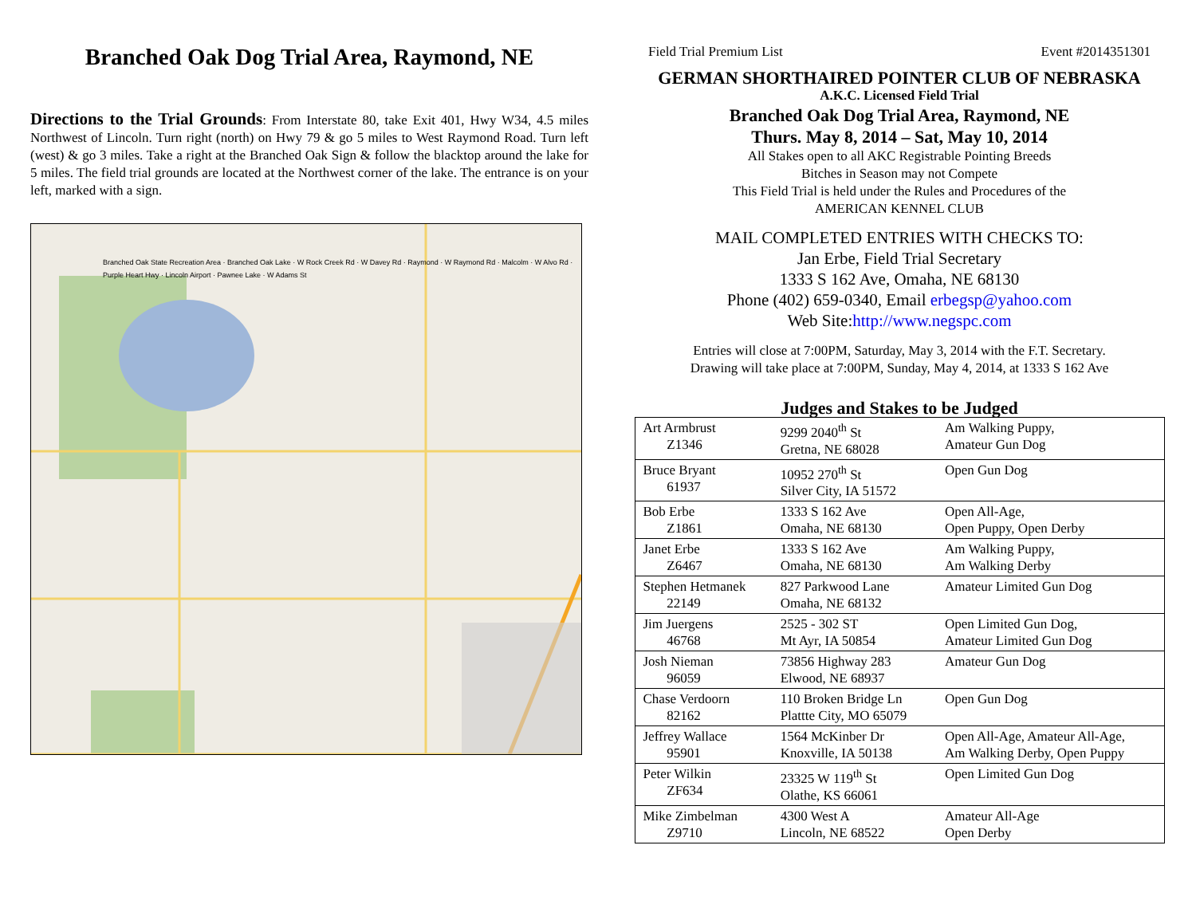Branched Oak Dog Trial Area, Raymond, NE
Directions to the Trial Grounds: From Interstate 80, take Exit 401, Hwy W34, 4.5 miles Northwest of Lincoln. Turn right (north) on Hwy 79 & go 5 miles to West Raymond Road. Turn left (west) & go 3 miles. Take a right at the Branched Oak Sign & follow the blacktop around the lake for 5 miles. The field trial grounds are located at the Northwest corner of the lake. The entrance is on your left, marked with a sign.
Branched Oak State Recreation Area · Branched Oak Lake · W Rock Creek Rd · W Davey Rd · Raymond · W Raymond Rd · Malcolm · W Alvo Rd · Purple Heart Hwy · Lincoln Airport · Pawnee Lake · W Adams St
Field Trial Premium List Event #2014351301
GERMAN SHORTHAIRED POINTER CLUB OF NEBRASKA
A.K.C. Licensed Field Trial
Branched Oak Dog Trial Area, Raymond, NE
Thurs. May 8, 2014 – Sat, May 10, 2014
All Stakes open to all AKC Registrable Pointing Breeds
Bitches in Season may not Compete
This Field Trial is held under the Rules and Procedures of the
AMERICAN KENNEL CLUB
MAIL COMPLETED ENTRIES WITH CHECKS TO:
Jan Erbe, Field Trial Secretary
1333 S 162 Ave, Omaha, NE 68130
Phone (402) 659-0340, Email erbegsp@yahoo.com
Web Site:http://www.negspc.com
Entries will close at 7:00PM, Saturday, May 3, 2014 with the F.T. Secretary.
Drawing will take place at 7:00PM, Sunday, May 4, 2014, at 1333 S 162 Ave
Judges and Stakes to be Judged
| Art Armbrust Z1346 | 9299 2040<sup>th</sup> St Gretna, NE 68028 | Am Walking Puppy, Amateur Gun Dog |
| Bruce Bryant 61937 | 10952 270<sup>th</sup> St Silver City, IA 51572 | Open Gun Dog |
| Bob Erbe Z1861 | 1333 S 162 Ave Omaha, NE 68130 | Open All-Age, Open Puppy, Open Derby |
| Janet Erbe Z6467 | 1333 S 162 Ave Omaha, NE 68130 | Am Walking Puppy, Am Walking Derby |
| Stephen Hetmanek 22149 | 827 Parkwood Lane Omaha, NE 68132 | Amateur Limited Gun Dog |
| Jim Juergens 46768 | 2525 - 302 ST Mt Ayr, IA 50854 | Open Limited Gun Dog, Amateur Limited Gun Dog |
| Josh Nieman 96059 | 73856 Highway 283 Elwood, NE 68937 | Amateur Gun Dog |
| Chase Verdoorn 82162 | 110 Broken Bridge Ln Plattte City, MO 65079 | Open Gun Dog |
| Jeffrey Wallace 95901 | 1564 McKinber Dr Knoxville, IA 50138 | Open All-Age, Amateur All-Age, Am Walking Derby, Open Puppy |
| Peter Wilkin ZF634 | 23325 W 119<sup>th</sup> St Olathe, KS 66061 | Open Limited Gun Dog |
| Mike Zimbelman Z9710 | 4300 West A Lincoln, NE 68522 | Amateur All-Age Open Derby |